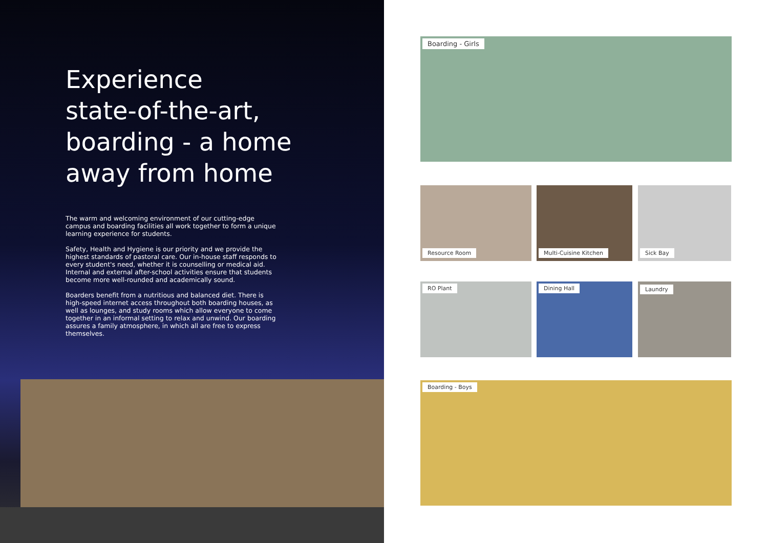Experience
state-of-the-art,
boarding - a home
away from home
The warm and welcoming environment of our cutting-edge campus and boarding facilities all work together to form a unique learning experience for students.
Safety, Health and Hygiene is our priority and we provide the highest standards of pastoral care. Our in-house staff responds to every student's need, whether it is counselling or medical aid. Internal and external after-school activities ensure that students become more well-rounded and academically sound.
Boarders benefit from a nutritious and balanced diet. There is high-speed internet access throughout both boarding houses, as well as lounges, and study rooms which allow everyone to come together in an informal setting to relax and unwind. Our boarding assures a family atmosphere, in which all are free to express themselves.
Boarding - Girls
Resource Room Multi-Cuisine Kitchen
Sick Bay
RO Plant Dining Hall Laundry
Boarding - Boys